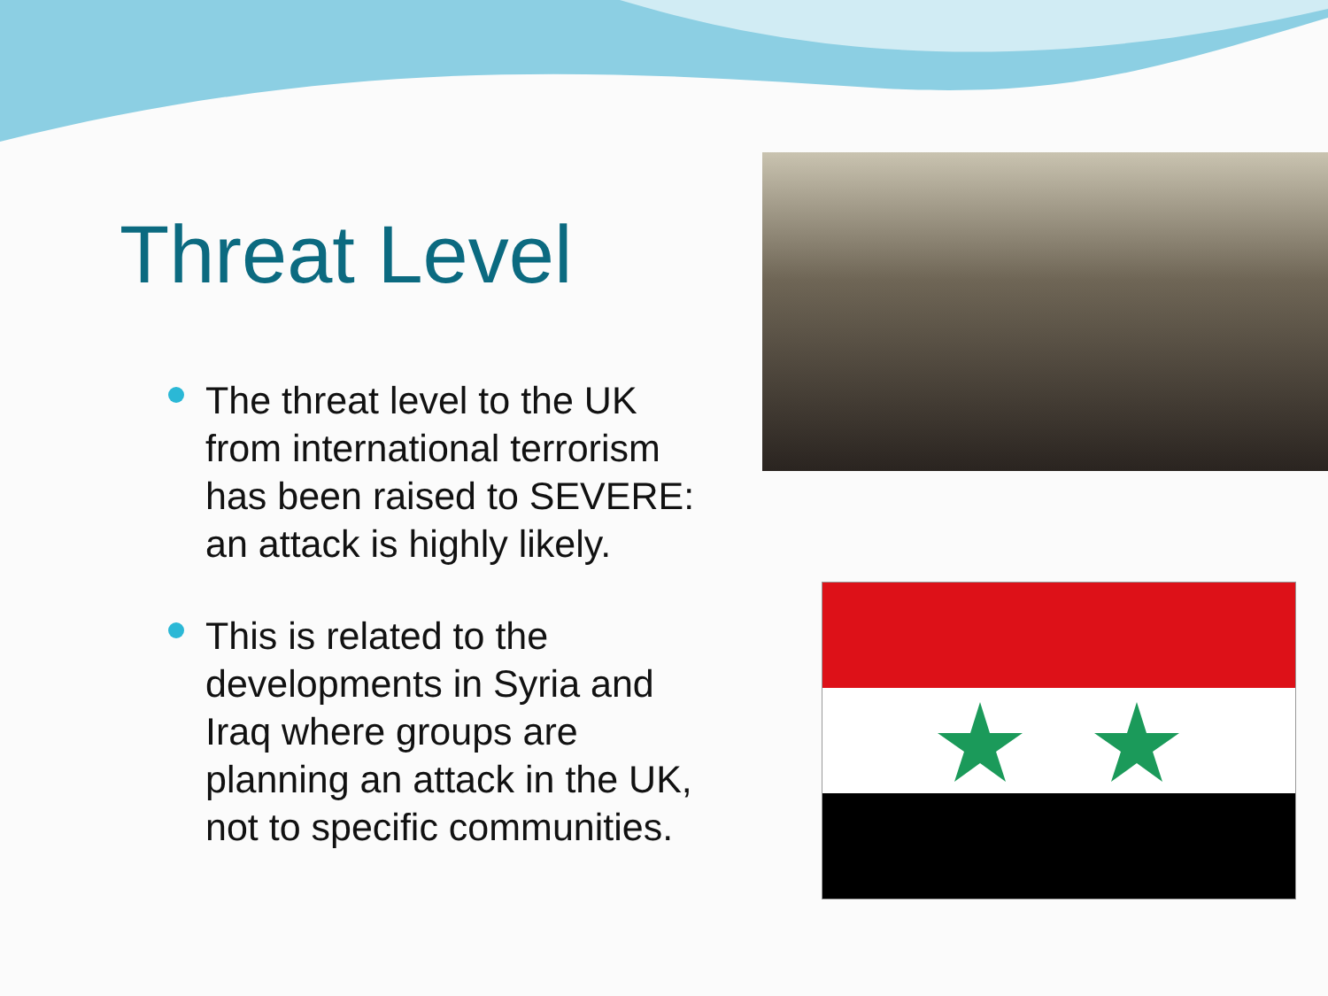Threat Level
The threat level to the UK from international terrorism has been raised to SEVERE: an attack is highly likely.
This is related to the developments in Syria and Iraq where groups are planning an attack in the UK, not to specific communities.